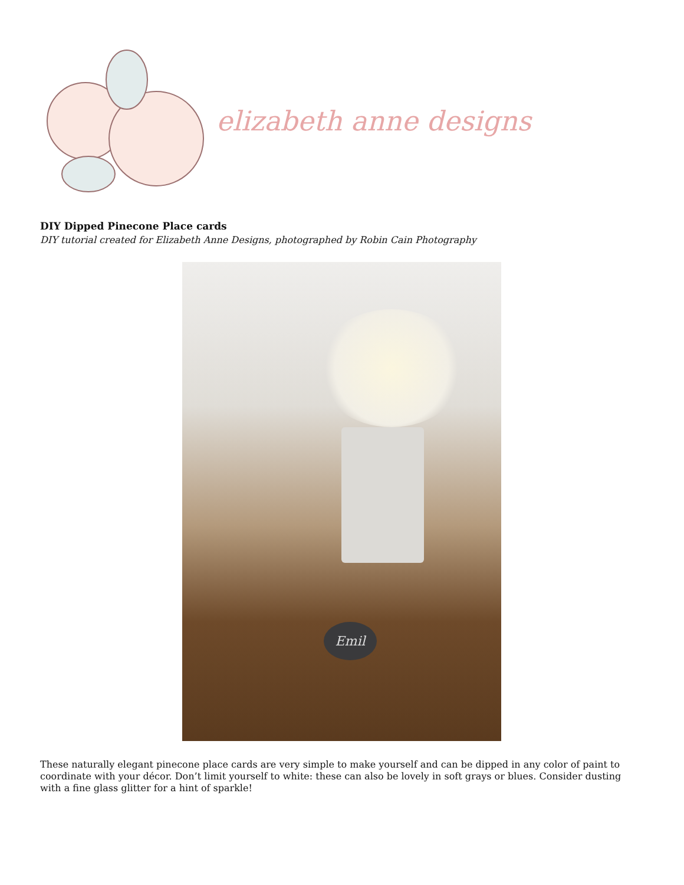elizabeth anne designs
DIY Dipped Pinecone Place cards
DIY tutorial created for Elizabeth Anne Designs, photographed by Robin Cain Photography
Emil
These naturally elegant pinecone place cards are very simple to make yourself and can be dipped in any color of paint to coordinate with your décor. Don’t limit yourself to white: these can also be lovely in soft grays or blues. Consider dusting with a fine glass glitter for a hint of sparkle!